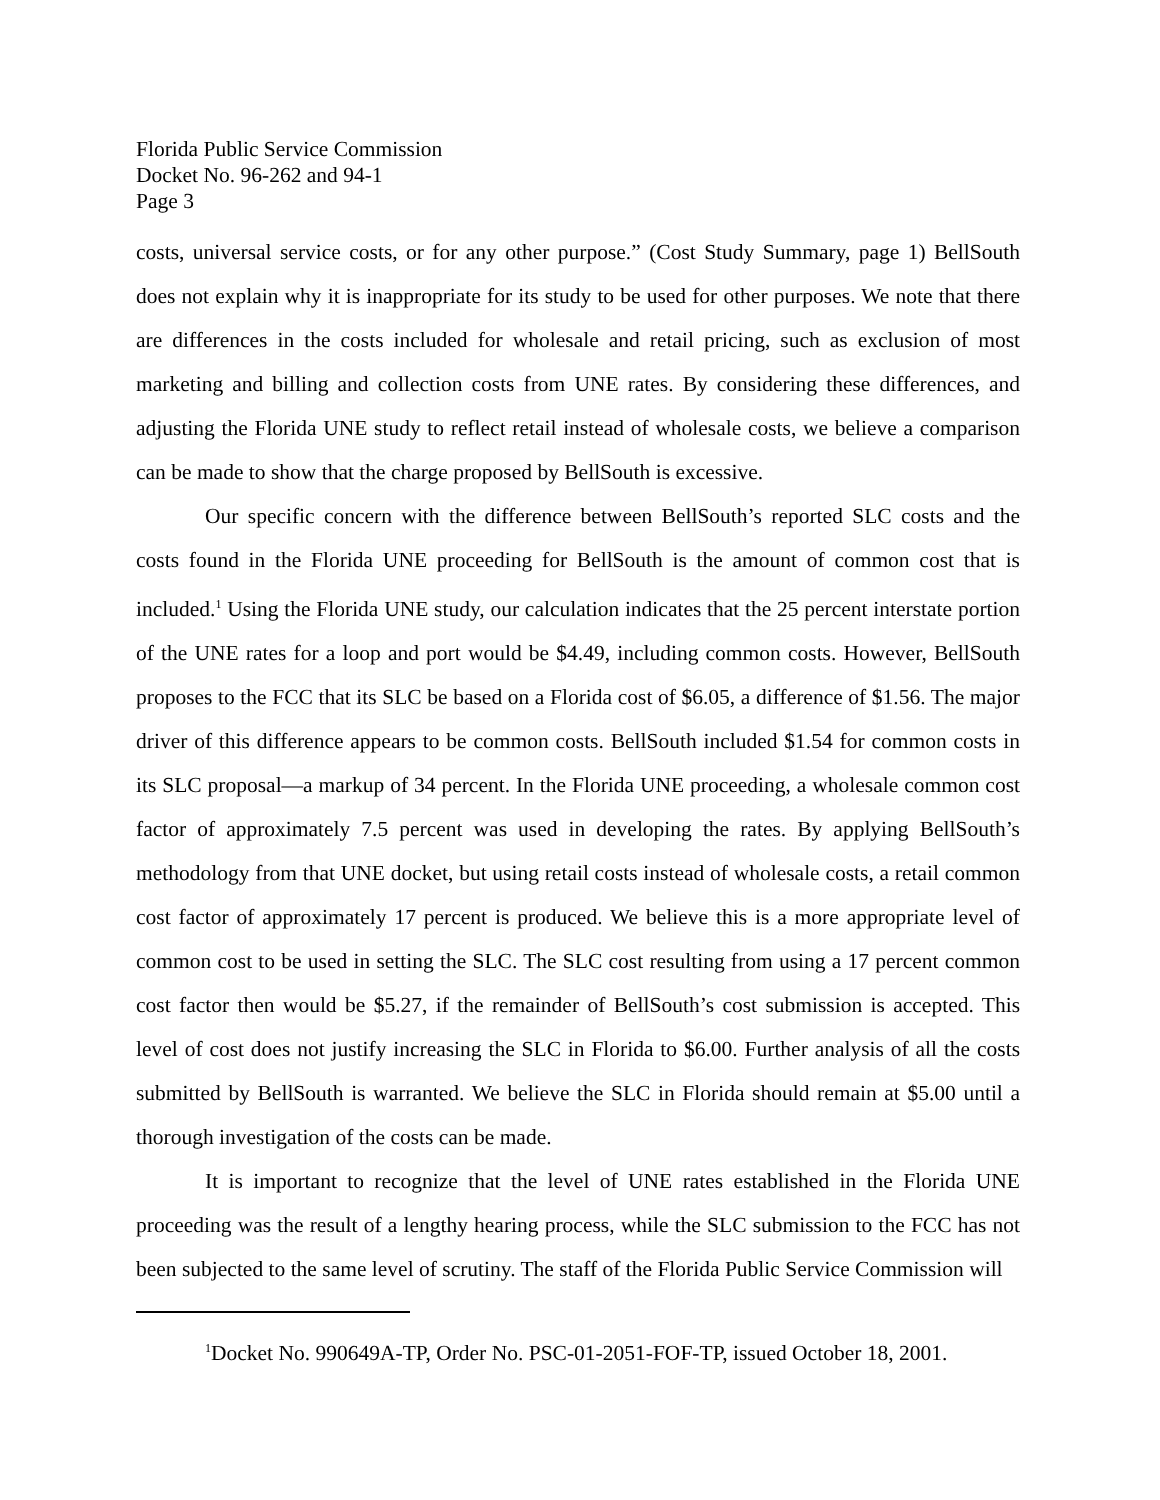Florida Public Service Commission
Docket No. 96-262 and 94-1
Page 3
costs, universal service costs, or for any other purpose.” (Cost Study Summary, page 1) BellSouth does not explain why it is inappropriate for its study to be used for other purposes. We note that there are differences in the costs included for wholesale and retail pricing, such as exclusion of most marketing and billing and collection costs from UNE rates. By considering these differences, and adjusting the Florida UNE study to reflect retail instead of wholesale costs, we believe a comparison can be made to show that the charge proposed by BellSouth is excessive.
Our specific concern with the difference between BellSouth’s reported SLC costs and the costs found in the Florida UNE proceeding for BellSouth is the amount of common cost that is included.<sup>1</sup> Using the Florida UNE study, our calculation indicates that the 25 percent interstate portion of the UNE rates for a loop and port would be $4.49, including common costs. However, BellSouth proposes to the FCC that its SLC be based on a Florida cost of $6.05, a difference of $1.56. The major driver of this difference appears to be common costs. BellSouth included $1.54 for common costs in its SLC proposal—a markup of 34 percent. In the Florida UNE proceeding, a wholesale common cost factor of approximately 7.5 percent was used in developing the rates. By applying BellSouth’s methodology from that UNE docket, but using retail costs instead of wholesale costs, a retail common cost factor of approximately 17 percent is produced. We believe this is a more appropriate level of common cost to be used in setting the SLC. The SLC cost resulting from using a 17 percent common cost factor then would be $5.27, if the remainder of BellSouth’s cost submission is accepted. This level of cost does not justify increasing the SLC in Florida to $6.00. Further analysis of all the costs submitted by BellSouth is warranted. We believe the SLC in Florida should remain at $5.00 until a thorough investigation of the costs can be made.
It is important to recognize that the level of UNE rates established in the Florida UNE proceeding was the result of a lengthy hearing process, while the SLC submission to the FCC has not been subjected to the same level of scrutiny. The staff of the Florida Public Service Commission will
<sup>1</sup> Docket No. 990649A-TP, Order No. PSC-01-2051-FOF-TP, issued October 18, 2001.